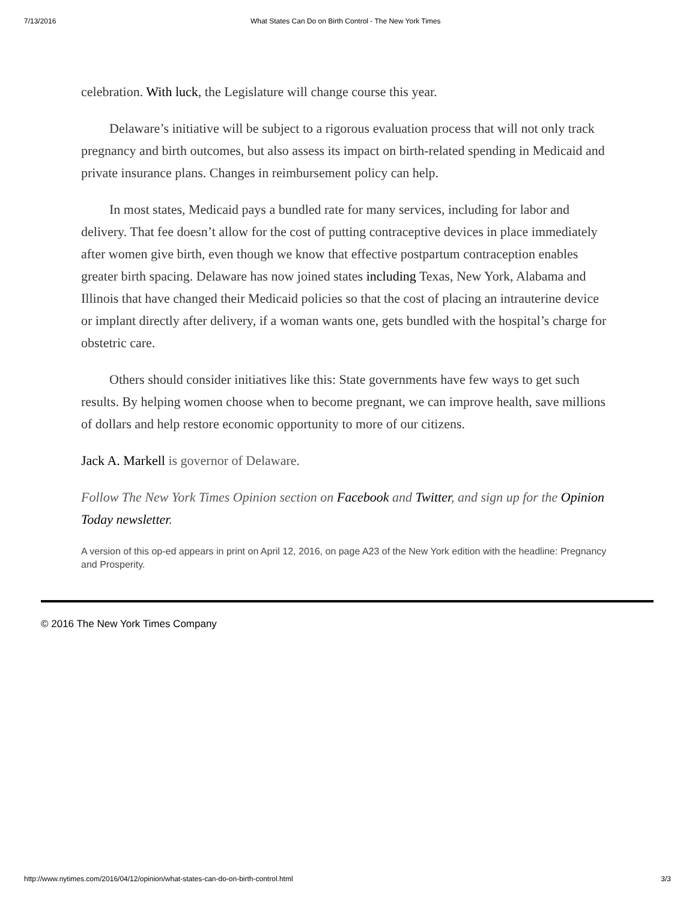7/13/2016 What States Can Do on Birth Control - The New York Times
celebration. With luck, the Legislature will change course this year.
Delaware’s initiative will be subject to a rigorous evaluation process that will not only track pregnancy and birth outcomes, but also assess its impact on birth-related spending in Medicaid and private insurance plans. Changes in reimbursement policy can help.
In most states, Medicaid pays a bundled rate for many services, including for labor and delivery. That fee doesn’t allow for the cost of putting contraceptive devices in place immediately after women give birth, even though we know that effective postpartum contraception enables greater birth spacing. Delaware has now joined states including Texas, New York, Alabama and Illinois that have changed their Medicaid policies so that the cost of placing an intrauterine device or implant directly after delivery, if a woman wants one, gets bundled with the hospital’s charge for obstetric care.
Others should consider initiatives like this: State governments have few ways to get such results. By helping women choose when to become pregnant, we can improve health, save millions of dollars and help restore economic opportunity to more of our citizens.
Jack A. Markell is governor of Delaware.
Follow The New York Times Opinion section on Facebook and Twitter, and sign up for the Opinion Today newsletter.
A version of this op-ed appears in print on April 12, 2016, on page A23 of the New York edition with the headline: Pregnancy and Prosperity.
© 2016 The New York Times Company
http://www.nytimes.com/2016/04/12/opinion/what-states-can-do-on-birth-control.html 3/3